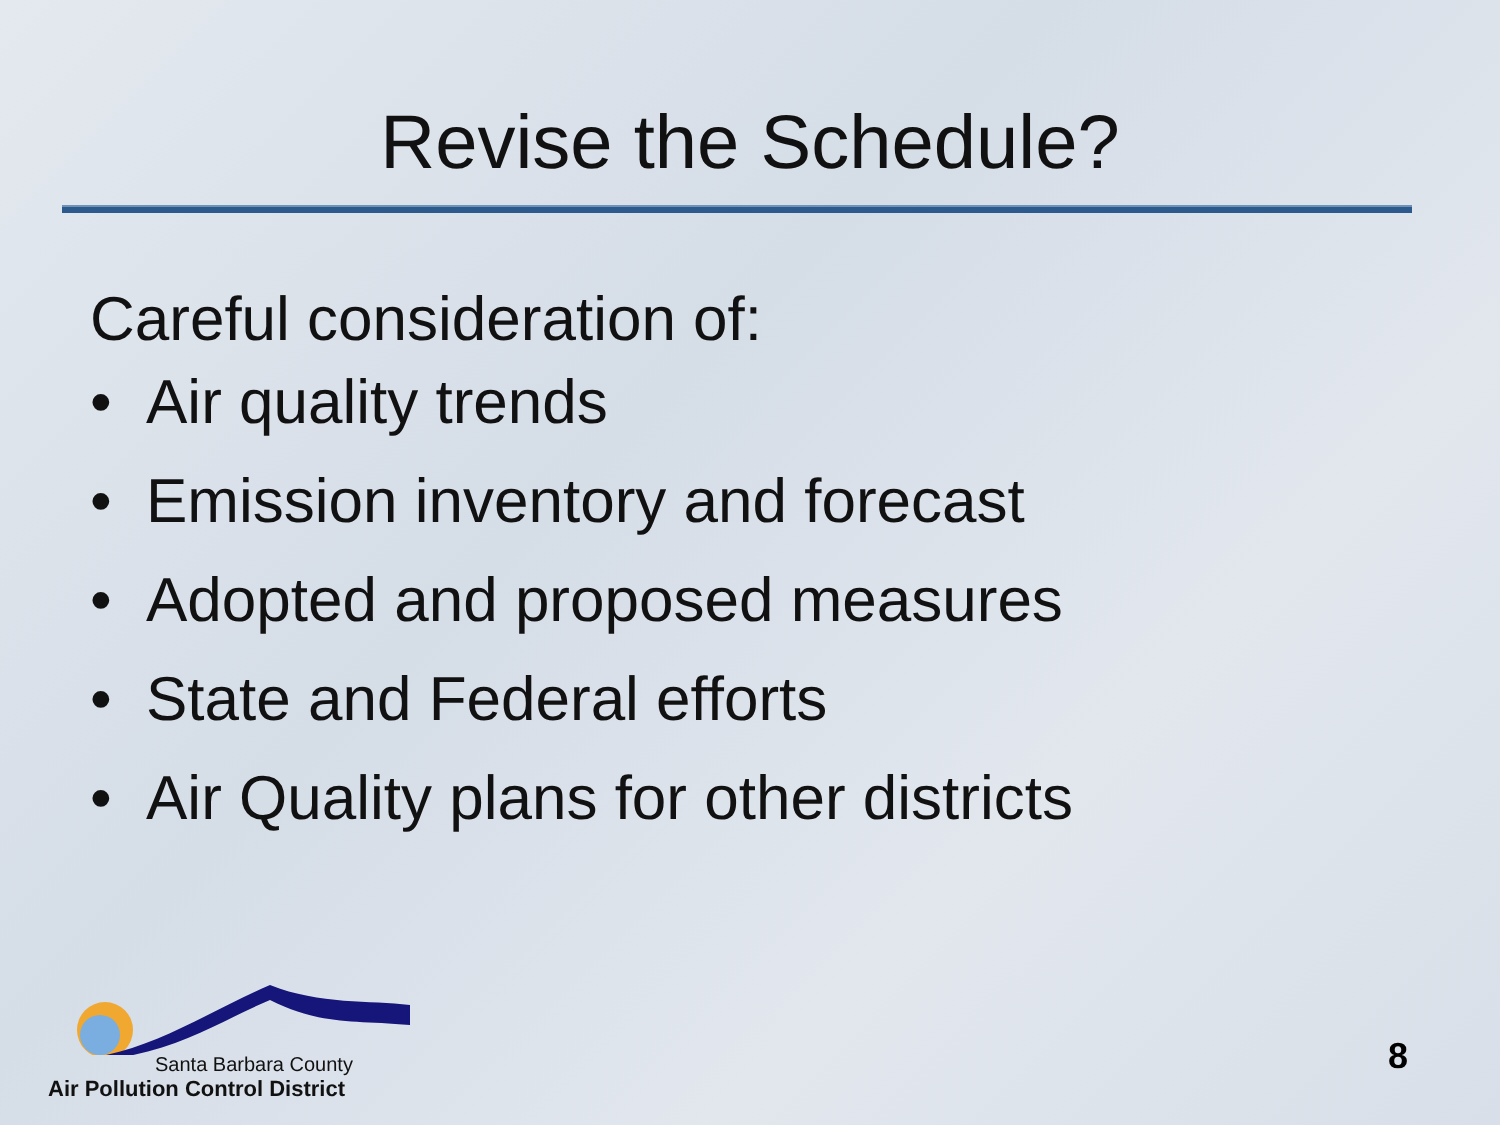Revise the Schedule?
Careful consideration of:
• Air quality trends
• Emission inventory and forecast
• Adopted and proposed measures
• State and Federal efforts
• Air Quality plans for other districts
Santa Barbara County
Air Pollution Control District
8